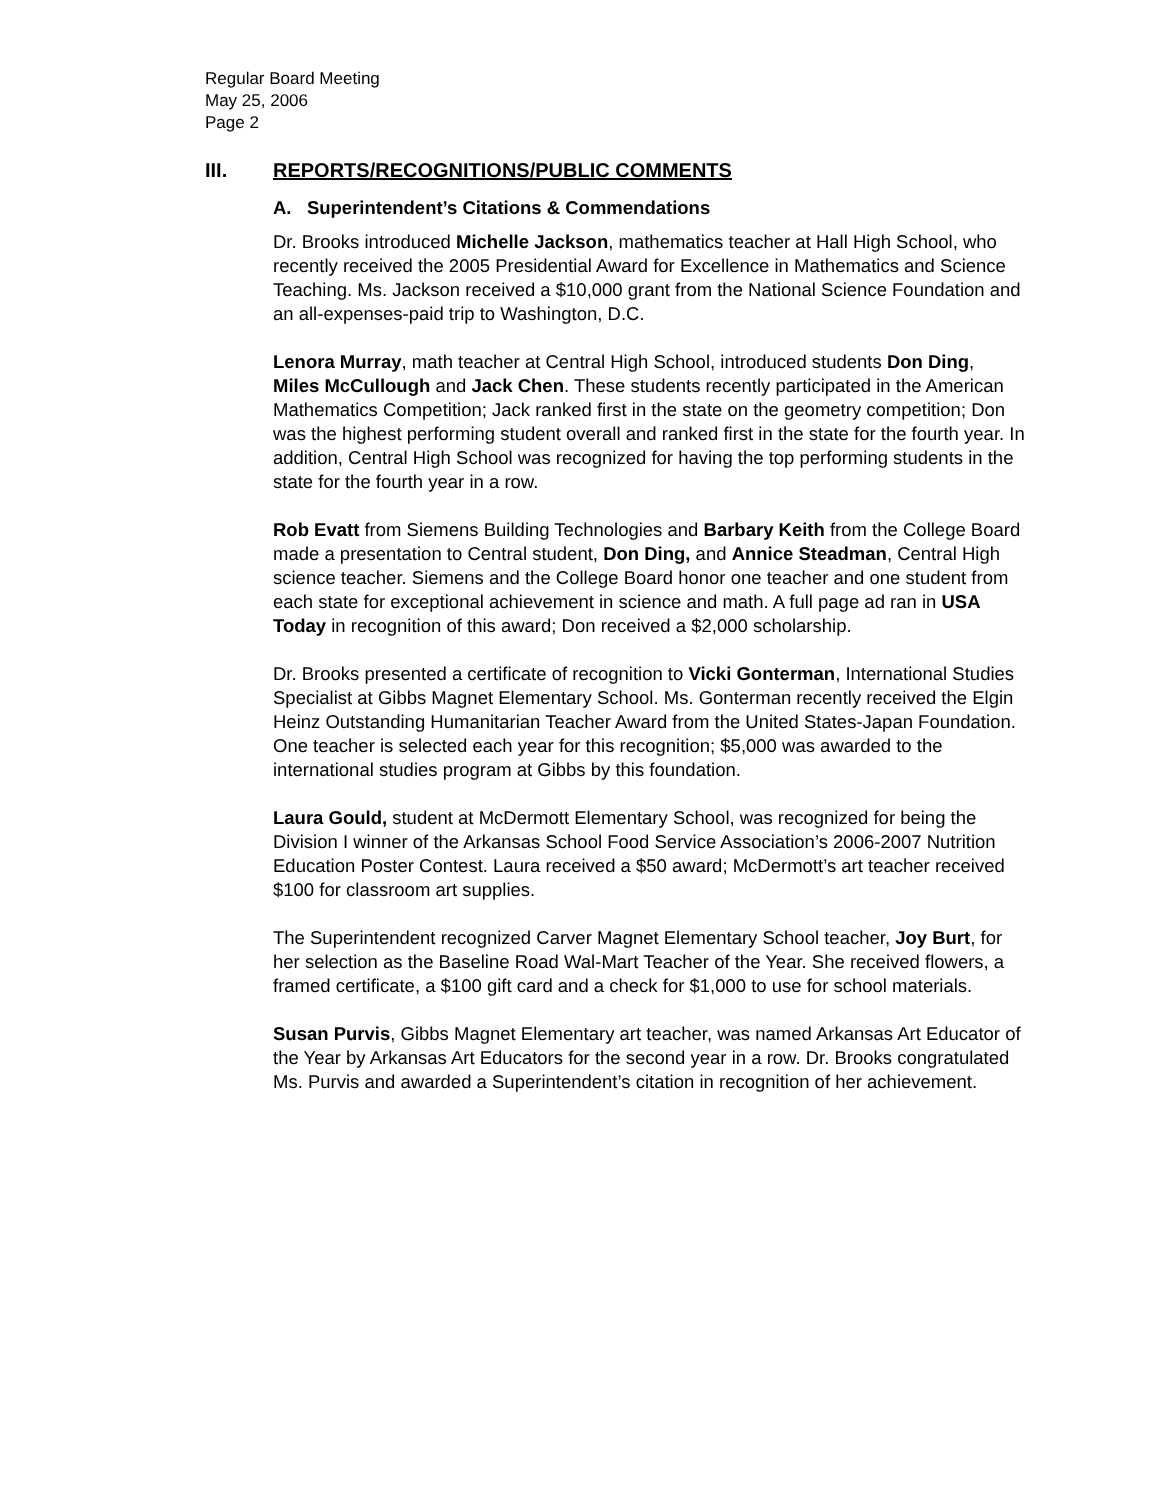Regular Board Meeting
May 25, 2006
Page 2
III. REPORTS/RECOGNITIONS/PUBLIC COMMENTS
A. Superintendent’s Citations & Commendations
Dr. Brooks introduced Michelle Jackson, mathematics teacher at Hall High School, who recently received the 2005 Presidential Award for Excellence in Mathematics and Science Teaching. Ms. Jackson received a $10,000 grant from the National Science Foundation and an all-expenses-paid trip to Washington, D.C.
Lenora Murray, math teacher at Central High School, introduced students Don Ding, Miles McCullough and Jack Chen. These students recently participated in the American Mathematics Competition; Jack ranked first in the state on the geometry competition; Don was the highest performing student overall and ranked first in the state for the fourth year. In addition, Central High School was recognized for having the top performing students in the state for the fourth year in a row.
Rob Evatt from Siemens Building Technologies and Barbary Keith from the College Board made a presentation to Central student, Don Ding, and Annice Steadman, Central High science teacher. Siemens and the College Board honor one teacher and one student from each state for exceptional achievement in science and math. A full page ad ran in USA Today in recognition of this award; Don received a $2,000 scholarship.
Dr. Brooks presented a certificate of recognition to Vicki Gonterman, International Studies Specialist at Gibbs Magnet Elementary School. Ms. Gonterman recently received the Elgin Heinz Outstanding Humanitarian Teacher Award from the United States-Japan Foundation. One teacher is selected each year for this recognition; $5,000 was awarded to the international studies program at Gibbs by this foundation.
Laura Gould, student at McDermott Elementary School, was recognized for being the Division I winner of the Arkansas School Food Service Association’s 2006-2007 Nutrition Education Poster Contest. Laura received a $50 award; McDermott’s art teacher received $100 for classroom art supplies.
The Superintendent recognized Carver Magnet Elementary School teacher, Joy Burt, for her selection as the Baseline Road Wal-Mart Teacher of the Year. She received flowers, a framed certificate, a $100 gift card and a check for $1,000 to use for school materials.
Susan Purvis, Gibbs Magnet Elementary art teacher, was named Arkansas Art Educator of the Year by Arkansas Art Educators for the second year in a row. Dr. Brooks congratulated Ms. Purvis and awarded a Superintendent’s citation in recognition of her achievement.